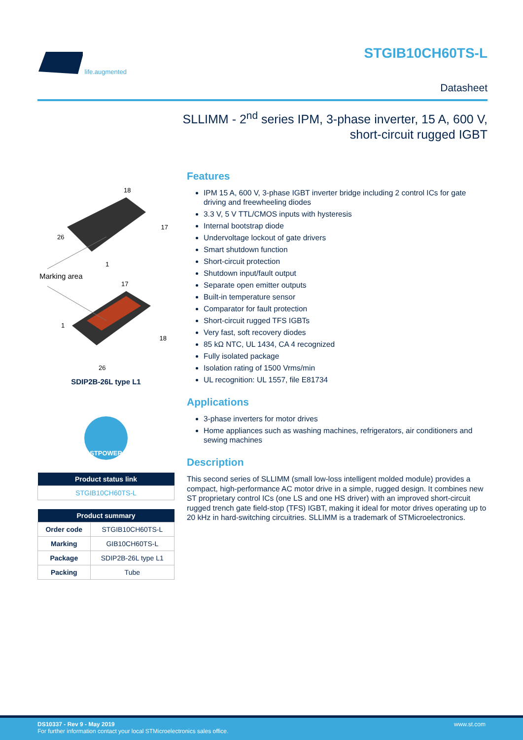life.augmented STGIB10CH60TS-L
Datasheet
SLLIMM - 2<sup>nd</sup> series IPM, 3-phase inverter, 15 A, 600 V,
short-circuit rugged IGBT
18
17
26
1
Marking area
17
1
18
26
SDIP2B-26L type L1
STPOWER
| Product status link |
| --- |
| STGIB10CH60TS-L |
| Product summary | |
| --- | --- |
| Order code | STGIB10CH60TS-L |
| Marking | GIB10CH60TS-L |
| Package | SDIP2B-26L type L1 |
| Packing | Tube |
Features
IPM 15 A, 600 V, 3-phase IGBT inverter bridge including 2 control ICs for gate driving and freewheeling diodes
3.3 V, 5 V TTL/CMOS inputs with hysteresis
Internal bootstrap diode
Undervoltage lockout of gate drivers
Smart shutdown function
Short-circuit protection
Shutdown input/fault output
Separate open emitter outputs
Built-in temperature sensor
Comparator for fault protection
Short-circuit rugged TFS IGBTs
Very fast, soft recovery diodes
85 kΩ NTC, UL 1434, CA 4 recognized
Fully isolated package
Isolation rating of 1500 Vrms/min
UL recognition: UL 1557, file E81734
Applications
3-phase inverters for motor drives
Home appliances such as washing machines, refrigerators, air conditioners and sewing machines
Description
This second series of SLLIMM (small low-loss intelligent molded module) provides a compact, high-performance AC motor drive in a simple, rugged design. It combines new ST proprietary control ICs (one LS and one HS driver) with an improved short-circuit rugged trench gate field-stop (TFS) IGBT, making it ideal for motor drives operating up to 20 kHz in hard-switching circuitries. SLLIMM is a trademark of STMicroelectronics.
www.st.com DS10337 - Rev 9 - May 2019
For further information contact your local STMicroelectronics sales office.